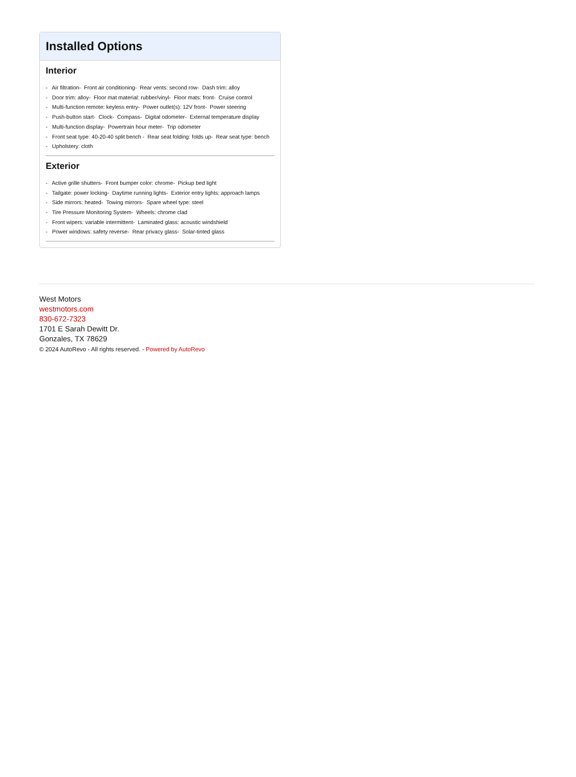Installed Options
Interior
- Air filtration- Front air conditioning- Rear vents: second row- Dash trim: alloy
- Door trim: alloy- Floor mat material: rubber/vinyl- Floor mats: front- Cruise control
- Multi-function remote: keyless entry- Power outlet(s): 12V front- Power steering
- Push-button start- Clock- Compass- Digital odometer- External temperature display
- Multi-function display- Powertrain hour meter- Trip odometer
- Front seat type: 40-20-40 split bench - Rear seat folding: folds up- Rear seat type: bench
- Upholstery: cloth
Exterior
- Active grille shutters- Front bumper color: chrome- Pickup bed light
- Tailgate: power locking- Daytime running lights- Exterior entry lights: approach lamps
- Side mirrors: heated- Towing mirrors- Spare wheel type: steel
- Tire Pressure Monitoring System- Wheels: chrome clad
- Front wipers: variable intermittent- Laminated glass: acoustic windshield
- Power windows: safety reverse- Rear privacy glass- Solar-tinted glass
West Motors
westmotors.com
830-672-7323
1701 E Sarah Dewitt Dr.
Gonzales, TX 78629
© 2024 AutoRevo - All rights reserved. - Powered by AutoRevo